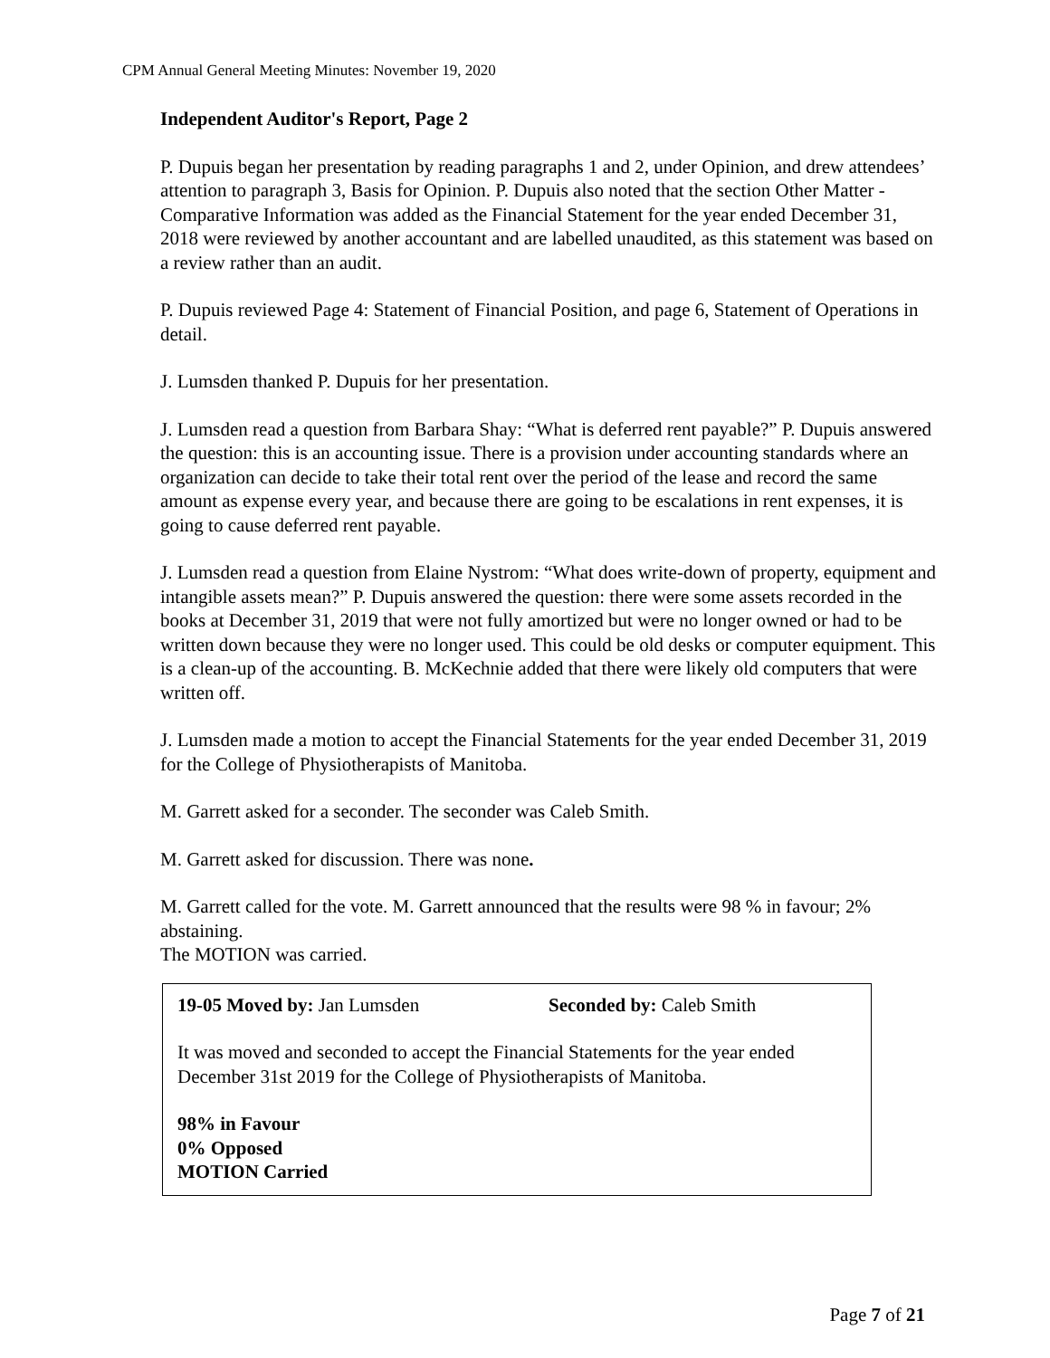CPM Annual General Meeting Minutes: November 19, 2020
Independent Auditor's Report, Page 2
P. Dupuis began her presentation by reading paragraphs 1 and 2, under Opinion, and drew attendees’ attention to paragraph 3, Basis for Opinion. P. Dupuis also noted that the section Other Matter - Comparative Information was added as the Financial Statement for the year ended December 31, 2018 were reviewed by another accountant and are labelled unaudited, as this statement was based on a review rather than an audit.
P. Dupuis reviewed Page 4: Statement of Financial Position, and page 6, Statement of Operations in detail.
J. Lumsden thanked P. Dupuis for her presentation.
J. Lumsden read a question from Barbara Shay: “What is deferred rent payable?” P. Dupuis answered the question: this is an accounting issue. There is a provision under accounting standards where an organization can decide to take their total rent over the period of the lease and record the same amount as expense every year, and because there are going to be escalations in rent expenses, it is going to cause deferred rent payable.
J. Lumsden read a question from Elaine Nystrom: “What does write-down of property, equipment and intangible assets mean?” P. Dupuis answered the question: there were some assets recorded in the books at December 31, 2019 that were not fully amortized but were no longer owned or had to be written down because they were no longer used. This could be old desks or computer equipment. This is a clean-up of the accounting. B. McKechnie added that there were likely old computers that were written off.
J. Lumsden made a motion to accept the Financial Statements for the year ended December 31, 2019 for the College of Physiotherapists of Manitoba.
M. Garrett asked for a seconder. The seconder was Caleb Smith.
M. Garrett asked for discussion. There was none.
M. Garrett called for the vote. M. Garrett announced that the results were 98 % in favour; 2% abstaining.
The MOTION was carried.
19-05 Moved by: Jan Lumsden Seconded by: Caleb Smith
It was moved and seconded to accept the Financial Statements for the year ended December 31st 2019 for the College of Physiotherapists of Manitoba.
98% in Favour
0% Opposed
MOTION Carried
Page 7 of 21